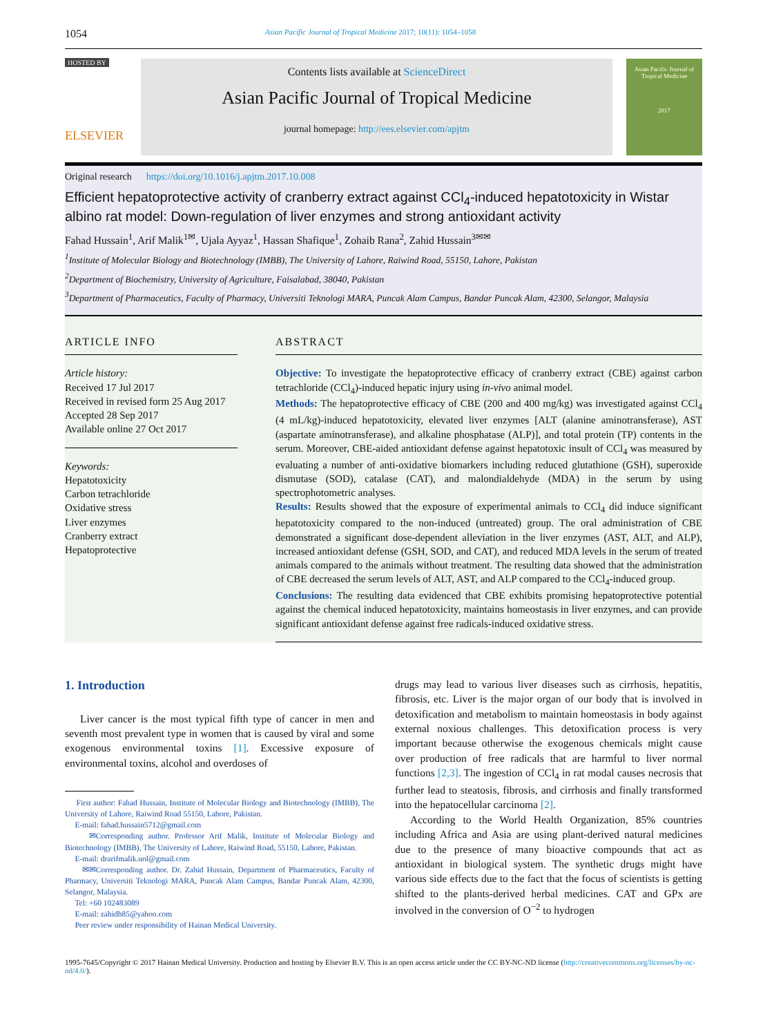1054 Asian Pacific Journal of Tropical Medicine 2017; 10(11): 1054–1058
HOSTED BY
ELSEVIER
Contents lists available at ScienceDirect
Asian Pacific Journal of Tropical Medicine
journal homepage: http://ees.elsevier.com/apjtm
Asian Pacific Journal of
Tropical Medicine
2017
Original research https://doi.org/10.1016/j.apjtm.2017.10.008
Efficient hepatoprotective activity of cranberry extract against CCl<sub>4</sub>-induced hepatotoxicity in Wistar albino rat model: Down-regulation of liver enzymes and strong antioxidant activity
Fahad Hussain<sup>1</sup>, Arif Malik<sup>1✉</sup>, Ujala Ayyaz<sup>1</sup>, Hassan Shafique<sup>1</sup>, Zohaib Rana<sup>2</sup>, Zahid Hussain<sup>3✉✉</sup>
<sup>1</sup> Institute of Molecular Biology and Biotechnology (IMBB), The University of Lahore, Raiwind Road, 55150, Lahore, Pakistan
<sup>2</sup> Department of Biochemistry, University of Agriculture, Faisalabad, 38040, Pakistan
<sup>3</sup> Department of Pharmaceutics, Faculty of Pharmacy, Universiti Teknologi MARA, Puncak Alam Campus, Bandar Puncak Alam, 42300, Selangor, Malaysia
ARTICLE INFO
Article history:
Received 17 Jul 2017
Received in revised form 25 Aug 2017
Accepted 28 Sep 2017
Available online 27 Oct 2017
Keywords:
Hepatotoxicity
Carbon tetrachloride
Oxidative stress
Liver enzymes
Cranberry extract
Hepatoprotective
ABSTRACT
Objective: To investigate the hepatoprotective efficacy of cranberry extract (CBE) against carbon tetrachloride (CCl<sub>4</sub>)-induced hepatic injury using in-vivo animal model.
Methods: The hepatoprotective efficacy of CBE (200 and 400 mg/kg) was investigated against CCl<sub>4</sub> (4 mL/kg)-induced hepatotoxicity, elevated liver enzymes [ALT (alanine aminotransferase), AST (aspartate aminotransferase), and alkaline phosphatase (ALP)], and total protein (TP) contents in the serum. Moreover, CBE-aided antioxidant defense against hepatotoxic insult of CCl<sub>4</sub> was measured by evaluating a number of anti-oxidative biomarkers including reduced glutathione (GSH), superoxide dismutase (SOD), catalase (CAT), and malondialdehyde (MDA) in the serum by using spectrophotometric analyses.
Results: Results showed that the exposure of experimental animals to CCl<sub>4</sub> did induce significant hepatotoxicity compared to the non-induced (untreated) group. The oral administration of CBE demonstrated a significant dose-dependent alleviation in the liver enzymes (AST, ALT, and ALP), increased antioxidant defense (GSH, SOD, and CAT), and reduced MDA levels in the serum of treated animals compared to the animals without treatment. The resulting data showed that the administration of CBE decreased the serum levels of ALT, AST, and ALP compared to the CCl<sub>4</sub>-induced group.
Conclusions: The resulting data evidenced that CBE exhibits promising hepatoprotective potential against the chemical induced hepatotoxicity, maintains homeostasis in liver enzymes, and can provide significant antioxidant defense against free radicals-induced oxidative stress.
1. Introduction
Liver cancer is the most typical fifth type of cancer in men and seventh most prevalent type in women that is caused by viral and some exogenous environmental toxins [1]. Excessive exposure of environmental toxins, alcohol and overdoses of
First author: Fahad Hussain, Institute of Molecular Biology and Biotechnology (IMBB), The University of Lahore, Raiwind Road 55150, Lahore, Pakistan.
E-mail: fahad.hussain5712@gmail.com
✉Corresponding author. Professor Arif Malik, Institute of Molecular Biology and Biotechnology (IMBB), The University of Lahore, Raiwind Road, 55150, Lahore, Pakistan.
E-mail: drarifmalik.uol@gmail.com
✉✉Corresponding author. Dr. Zahid Hussain, Department of Pharmaceutics, Faculty of Pharmacy, Universiti Teknologi MARA, Puncak Alam Campus, Bandar Puncak Alam, 42300, Selangor, Malaysia.
Tel: +60 102483089
E-mail: zahidh85@yahoo.com
Peer review under responsibility of Hainan Medical University.
drugs may lead to various liver diseases such as cirrhosis, hepatitis, fibrosis, etc. Liver is the major organ of our body that is involved in detoxification and metabolism to maintain homeostasis in body against external noxious challenges. This detoxification process is very important because otherwise the exogenous chemicals might cause over production of free radicals that are harmful to liver normal functions [2,3]. The ingestion of CCl<sub>4</sub> in rat modal causes necrosis that further lead to steatosis, fibrosis, and cirrhosis and finally transformed into the hepatocellular carcinoma [2].
According to the World Health Organization, 85% countries including Africa and Asia are using plant-derived natural medicines due to the presence of many bioactive compounds that act as antioxidant in biological system. The synthetic drugs might have various side effects due to the fact that the focus of scientists is getting shifted to the plants-derived herbal medicines. CAT and GPx are involved in the conversion of O<sup>−2</sup> to hydrogen
1995-7645/Copyright © 2017 Hainan Medical University. Production and hosting by Elsevier B.V. This is an open access article under the CC BY-NC-ND license (http://creativecommons.org/licenses/by-nc-nd/4.0/).